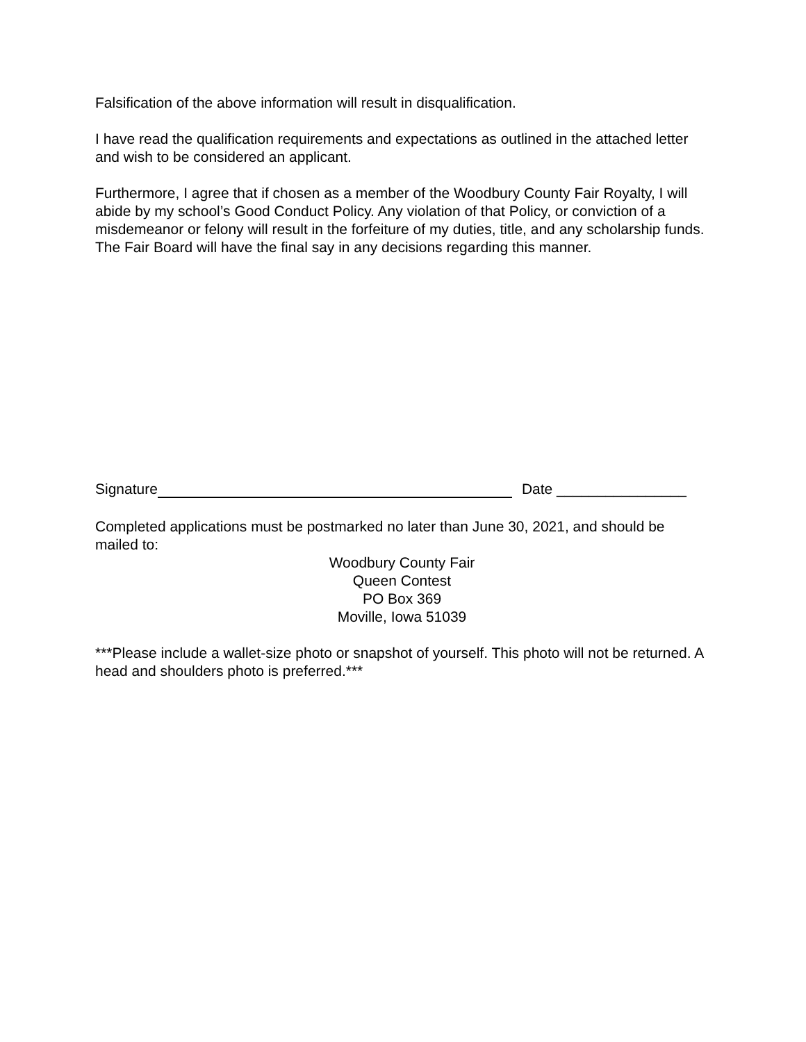Falsification of the above information will result in disqualification.
I have read the qualification requirements and expectations as outlined in the attached letter and wish to be considered an applicant.
Furthermore, I agree that if chosen as a member of the Woodbury County Fair Royalty, I will abide by my school’s Good Conduct Policy. Any violation of that Policy, or conviction of a misdemeanor or felony will result in the forfeiture of my duties, title, and any scholarship funds. The Fair Board will have the final say in any decisions regarding this manner.
Signature Date ________________
Completed applications must be postmarked no later than June 30, 2021, and should be mailed to:
Woodbury County Fair
Queen Contest
PO Box 369
Moville, Iowa 51039
***Please include a wallet-size photo or snapshot of yourself. This photo will not be returned. A head and shoulders photo is preferred.***